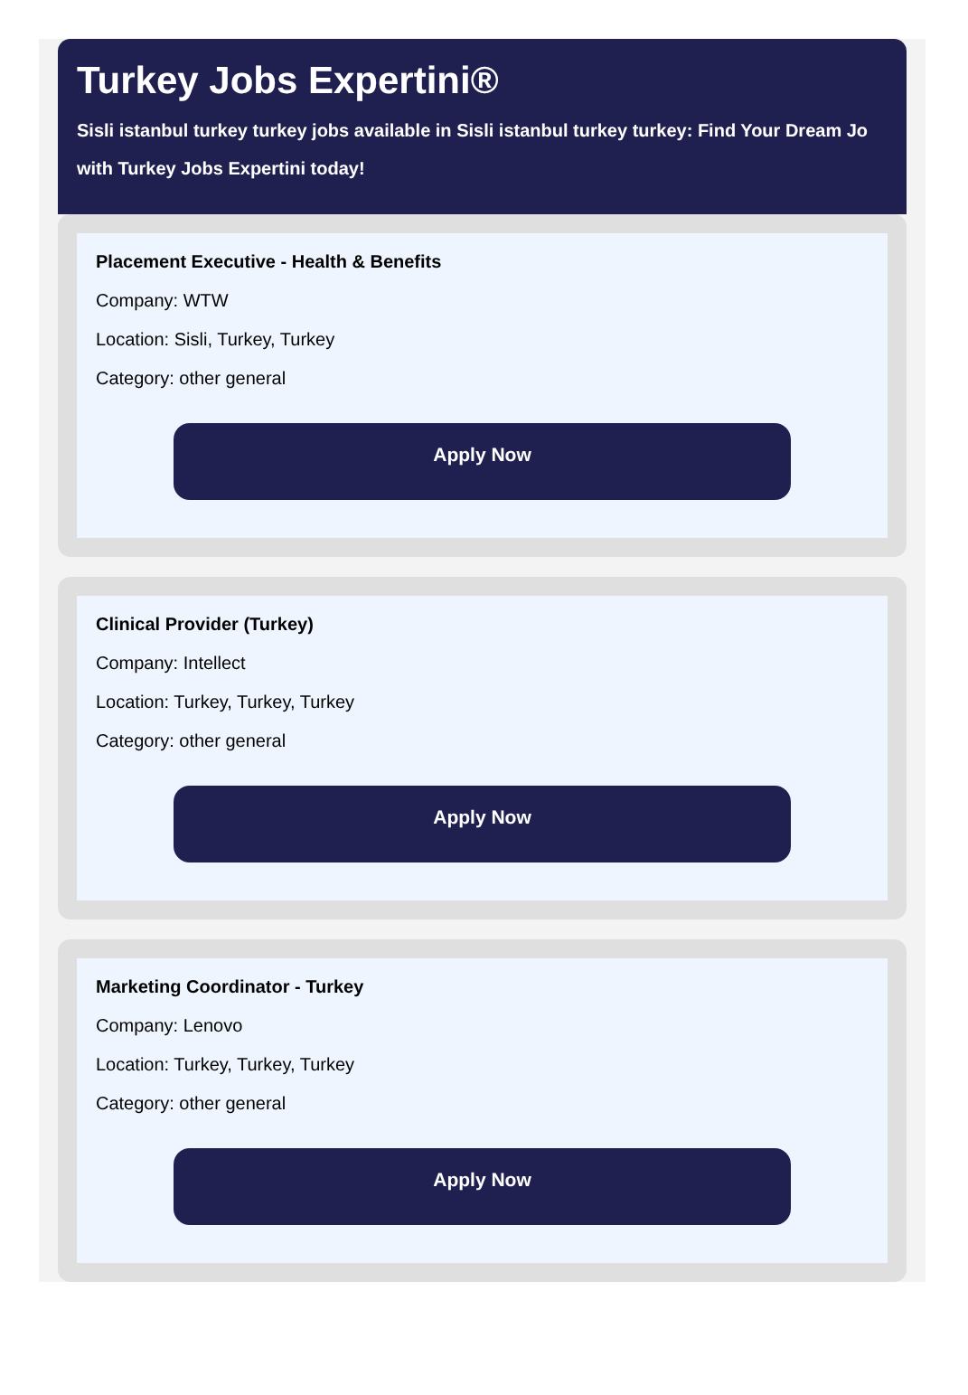Turkey Jobs Expertini®
Sisli istanbul turkey turkey jobs available in Sisli istanbul turkey turkey: Find Your Dream Jo
with Turkey Jobs Expertini today!
Placement Executive - Health & Benefits
Company: WTW
Location: Sisli, Turkey, Turkey
Category: other general
Apply Now
Clinical Provider (Turkey)
Company: Intellect
Location: Turkey, Turkey, Turkey
Category: other general
Apply Now
Marketing Coordinator - Turkey
Company: Lenovo
Location: Turkey, Turkey, Turkey
Category: other general
Apply Now